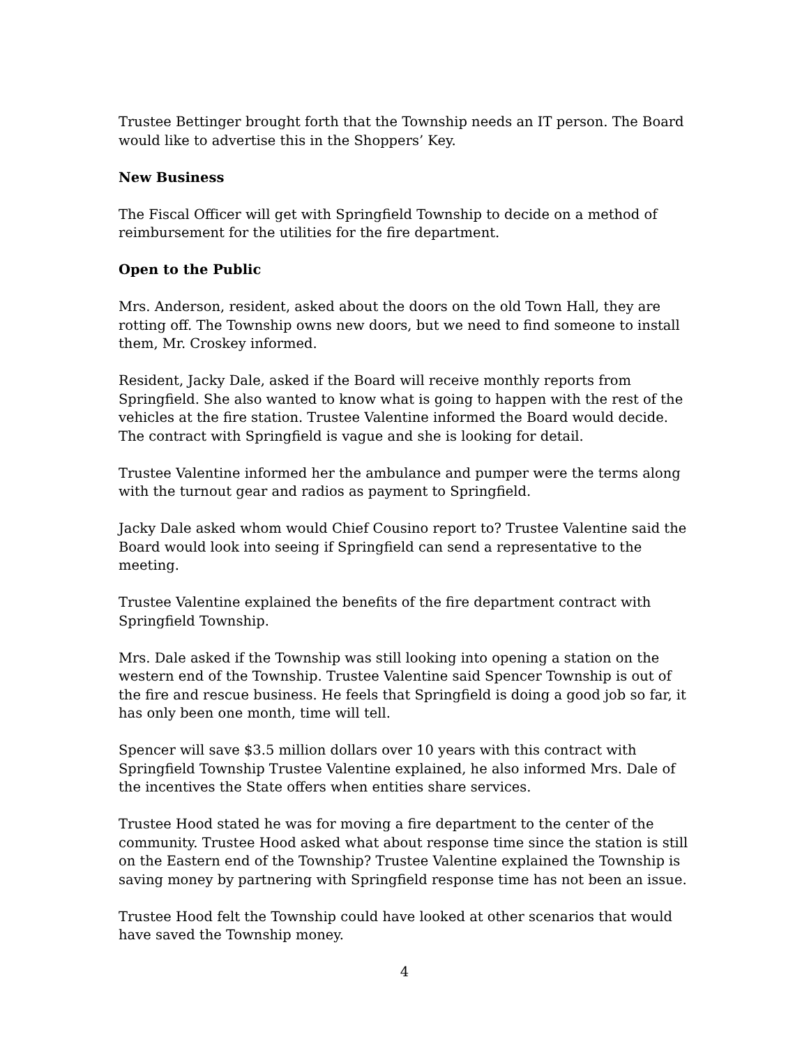Trustee Bettinger brought forth that the Township needs an IT person. The Board would like to advertise this in the Shoppers’ Key.
New Business
The Fiscal Officer will get with Springfield Township to decide on a method of reimbursement for the utilities for the fire department.
Open to the Public
Mrs. Anderson, resident, asked about the doors on the old Town Hall, they are rotting off. The Township owns new doors, but we need to find someone to install them, Mr. Croskey informed.
Resident, Jacky Dale, asked if the Board will receive monthly reports from Springfield. She also wanted to know what is going to happen with the rest of the vehicles at the fire station. Trustee Valentine informed the Board would decide. The contract with Springfield is vague and she is looking for detail.
Trustee Valentine informed her the ambulance and pumper were the terms along with the turnout gear and radios as payment to Springfield.
Jacky Dale asked whom would Chief Cousino report to? Trustee Valentine said the Board would look into seeing if Springfield can send a representative to the meeting.
Trustee Valentine explained the benefits of the fire department contract with Springfield Township.
Mrs. Dale asked if the Township was still looking into opening a station on the western end of the Township. Trustee Valentine said Spencer Township is out of the fire and rescue business. He feels that Springfield is doing a good job so far, it has only been one month, time will tell.
Spencer will save $3.5 million dollars over 10 years with this contract with Springfield Township Trustee Valentine explained, he also informed Mrs. Dale of the incentives the State offers when entities share services.
Trustee Hood stated he was for moving a fire department to the center of the community. Trustee Hood asked what about response time since the station is still on the Eastern end of the Township? Trustee Valentine explained the Township is saving money by partnering with Springfield response time has not been an issue.
Trustee Hood felt the Township could have looked at other scenarios that would have saved the Township money.
4